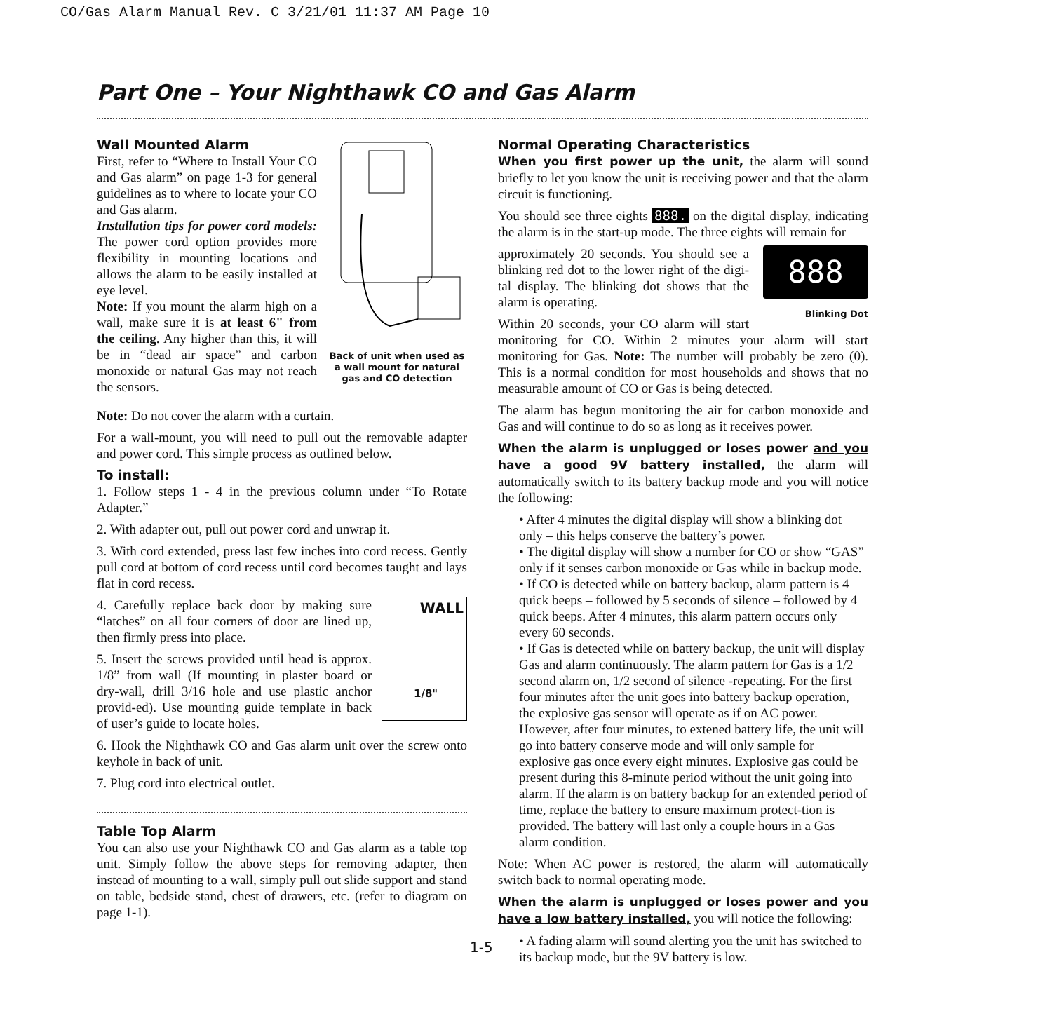CO/Gas Alarm Manual Rev. C 3/21/01 11:37 AM Page 10
Part One – Your Nighthawk CO and Gas Alarm
Back of unit when used as a wall mount for natural gas and CO detection
Wall Mounted Alarm
First, refer to “Where to Install Your CO and Gas alarm” on page 1-3 for general guidelines as to where to locate your CO and Gas alarm.
Installation tips for power cord models: The power cord option provides more flexibility in mounting locations and allows the alarm to be easily installed at eye level.
Note: If you mount the alarm high on a wall, make sure it is at least 6" from the ceiling. Any higher than this, it will be in “dead air space” and carbon monoxide or natural Gas may not reach the sensors.
Note: Do not cover the alarm with a curtain.
For a wall-mount, you will need to pull out the removable adapter and power cord. This simple process as outlined below.
To install:
1. Follow steps 1 - 4 in the previous column under “To Rotate Adapter.”
2. With adapter out, pull out power cord and unwrap it.
3. With cord extended, press last few inches into cord recess. Gently pull cord at bottom of cord recess until cord becomes taught and lays flat in cord recess.
WALL
1/8"
4. Carefully replace back door by making sure “latches” on all four corners of door are lined up, then firmly press into place.
5. Insert the screws provided until head is approx. 1/8” from wall (If mounting in plaster board or dry-wall, drill 3/16 hole and use plastic anchor provid-ed). Use mounting guide template in back of user’s guide to locate holes.
6. Hook the Nighthawk CO and Gas alarm unit over the screw onto keyhole in back of unit.
7. Plug cord into electrical outlet.
Table Top Alarm
You can also use your Nighthawk CO and Gas alarm as a table top unit. Simply follow the above steps for removing adapter, then instead of mounting to a wall, simply pull out slide support and stand on table, bedside stand, chest of drawers, etc. (refer to diagram on page 1-1).
Normal Operating Characteristics
When you first power up the unit, the alarm will sound briefly to let you know the unit is receiving power and that the alarm circuit is functioning.
You should see three eights 888. on the digital display, indicating the alarm is in the start-up mode. The three eights will remain for
888
Blinking Dot
approximately 20 seconds. You should see a blinking red dot to the lower right of the digi-tal display. The blinking dot shows that the alarm is operating.
Within 20 seconds, your CO alarm will start monitoring for CO. Within 2 minutes your alarm will start monitoring for Gas. Note: The number will probably be zero (0). This is a normal condition for most households and shows that no measurable amount of CO or Gas is being detected.
The alarm has begun monitoring the air for carbon monoxide and Gas and will continue to do so as long as it receives power.
When the alarm is unplugged or loses power and you have a good 9V battery installed, the alarm will automatically switch to its battery backup mode and you will notice the following:
• After 4 minutes the digital display will show a blinking dot only – this helps conserve the battery’s power.
• The digital display will show a number for CO or show “GAS” only if it senses carbon monoxide or Gas while in backup mode.
• If CO is detected while on battery backup, alarm pattern is 4 quick beeps – followed by 5 seconds of silence – followed by 4 quick beeps. After 4 minutes, this alarm pattern occurs only every 60 seconds.
• If Gas is detected while on battery backup, the unit will display Gas and alarm continuously. The alarm pattern for Gas is a 1/2 second alarm on, 1/2 second of silence -repeating. For the first four minutes after the unit goes into battery backup operation, the explosive gas sensor will operate as if on AC power. However, after four minutes, to extened battery life, the unit will go into battery conserve mode and will only sample for explosive gas once every eight minutes. Explosive gas could be present during this 8-minute period without the unit going into alarm. If the alarm is on battery backup for an extended period of time, replace the battery to ensure maximum protect-tion is provided. The battery will last only a couple hours in a Gas alarm condition.
Note: When AC power is restored, the alarm will automatically switch back to normal operating mode.
When the alarm is unplugged or loses power and you have a low battery installed, you will notice the following:
• A fading alarm will sound alerting you the unit has switched to its backup mode, but the 9V battery is low.
1-5